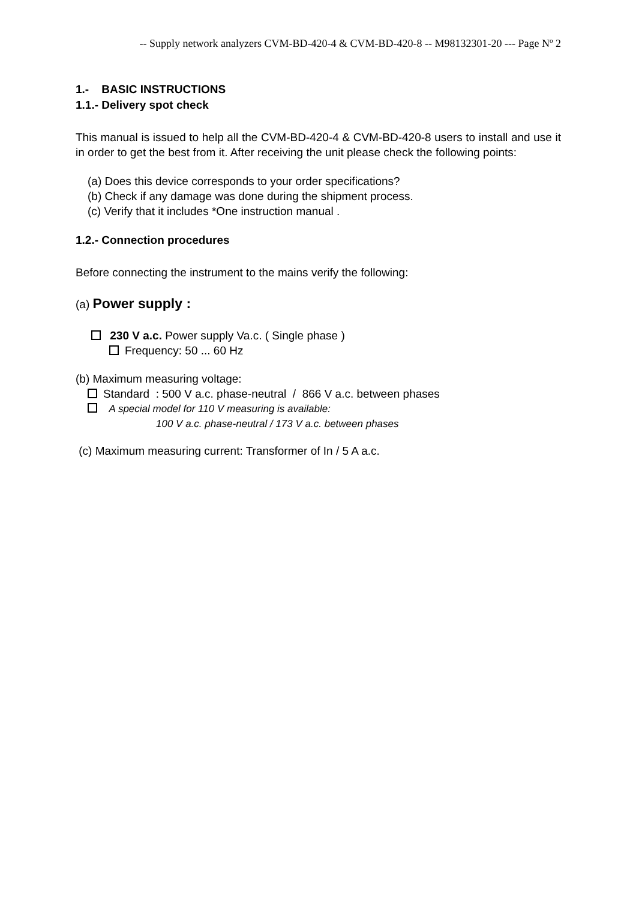-- Supply network analyzers CVM-BD-420-4 & CVM-BD-420-8 -- M98132301-20 --- Page Nº 2
1.- BASIC INSTRUCTIONS
1.1.- Delivery spot check
This manual is issued to help all the CVM-BD-420-4 & CVM-BD-420-8 users to install and use it in order to get the best from it. After receiving the unit please check the following points:
(a) Does this device corresponds to your order specifications?
(b) Check if any damage was done during the shipment process.
(c) Verify that it includes *One instruction manual .
1.2.- Connection procedures
Before connecting the instrument to the mains verify the following:
(a) Power supply :
230 V a.c. Power supply Va.c. ( Single phase )
Frequency: 50 ... 60 Hz
(b) Maximum measuring voltage:
Standard : 500 V a.c. phase-neutral / 866 V a.c. between phases
A special model for 110 V measuring is available:
100 V a.c. phase-neutral / 173 V a.c. between phases
(c) Maximum measuring current: Transformer of In / 5 A a.c.